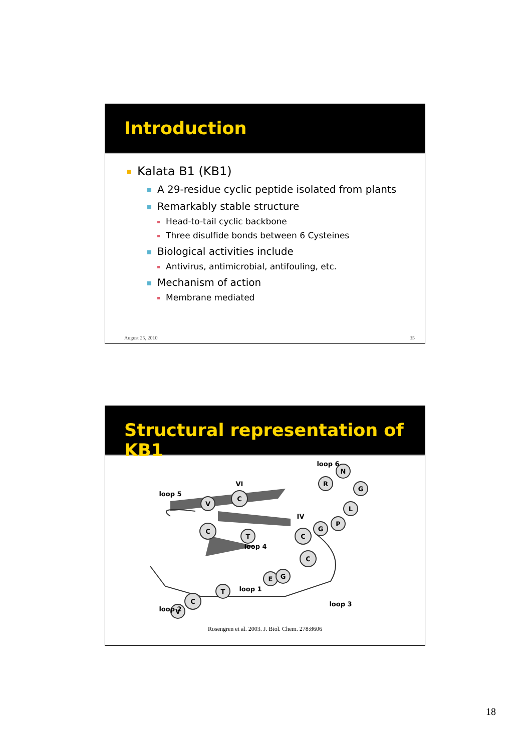Introduction
Kalata B1 (KB1)
A 29-residue cyclic peptide isolated from plants
Remarkably stable structure
Head-to-tail cyclic backbone
Three disulfide bonds between 6 Cysteines
Biological activities include
Antivirus, antimicrobial, antifouling, etc.
Mechanism of action
Membrane mediated
August 25, 2010 35
Structural representation of KB1
C
V
C
T
C
C
R
N
G
L
P
G
E
G
T
C
V
loop 6
loop 5
loop 4
loop 1
loop 3
loop 2
VI
IV
Rosengren et al. 2003. J. Biol. Chem. 278:8606
18